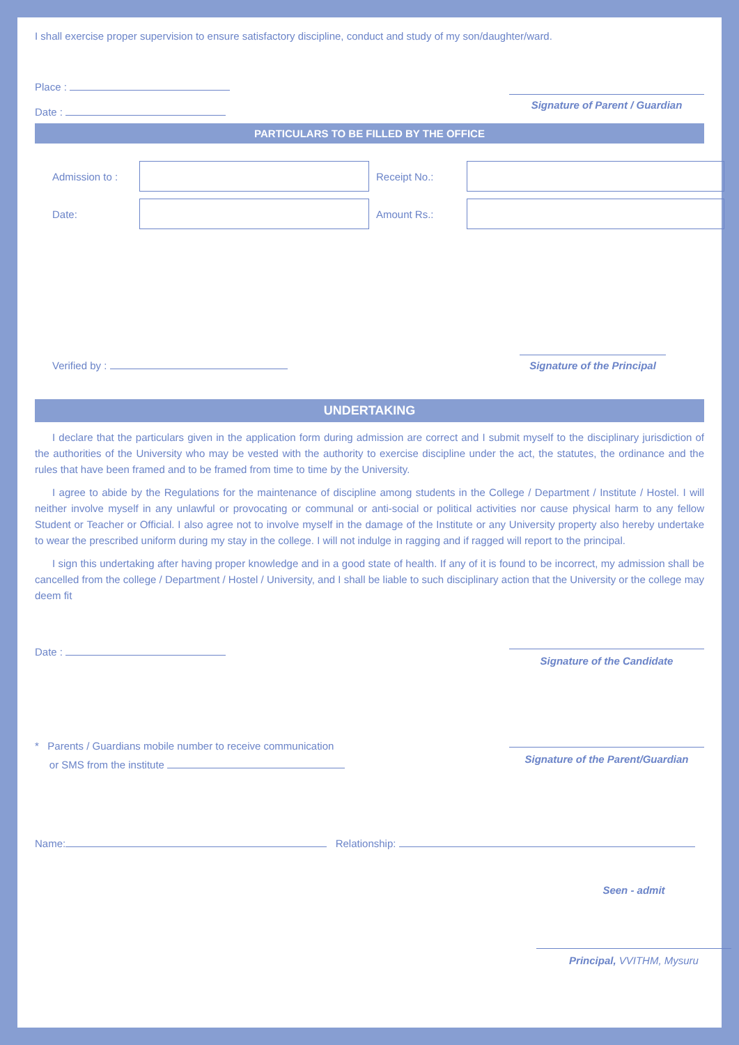I shall exercise proper supervision to ensure satisfactory discipline, conduct and study of my son/daughter/ward.
Place :
Date :
Signature of Parent / Guardian
PARTICULARS TO BE FILLED BY THE OFFICE
Admission to :
Receipt No.:
Date:
Amount Rs.:
Verified by :
Signature of the Principal
UNDERTAKING
I declare that the particulars given in the application form during admission are correct and I submit myself to the disciplinary jurisdiction of the authorities of the University who may be vested with the authority to exercise discipline under the act, the statutes, the ordinance and the rules that have been framed and to be framed from time to time by the University.
I agree to abide by the Regulations for the maintenance of discipline among students in the College / Department / Institute / Hostel. I will neither involve myself in any unlawful or provocating or communal or anti-social or political activities nor cause physical harm to any fellow Student or Teacher or Official. I also agree not to involve myself in the damage of the Institute or any University property also hereby undertake to wear the prescribed uniform during my stay in the college. I will not indulge in ragging and if ragged will report to the principal.
I sign this undertaking after having proper knowledge and in a good state of health. If any of it is found to be incorrect, my admission shall be cancelled from the college / Department / Hostel / University, and I shall be liable to such disciplinary action that the University or the college may deem fit
Date :
Signature of the Candidate
* Parents / Guardians mobile number to receive communication
or SMS from the institute
Signature of the Parent/Guardian
Name: Relationship:
Seen - admit
Principal, VVITHM, Mysuru